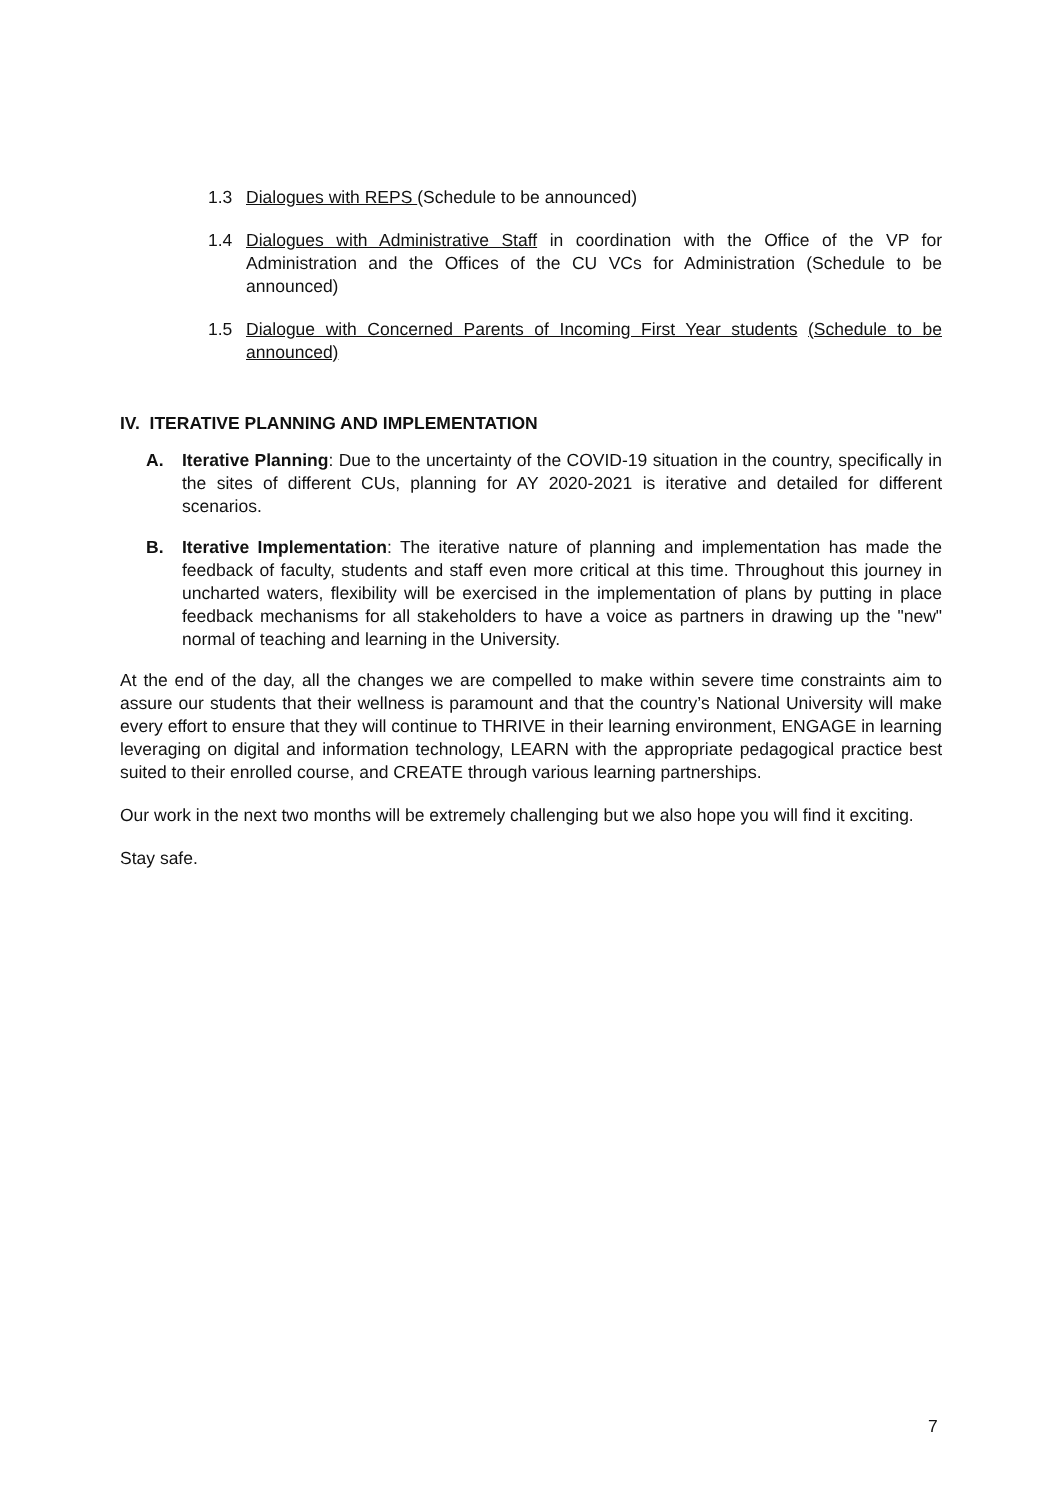1.3 Dialogues with REPS (Schedule to be announced)
1.4 Dialogues with Administrative Staff in coordination with the Office of the VP for Administration and the Offices of the CU VCs for Administration (Schedule to be announced)
1.5 Dialogue with Concerned Parents of Incoming First Year students (Schedule to be announced)
IV. ITERATIVE PLANNING AND IMPLEMENTATION
A. Iterative Planning: Due to the uncertainty of the COVID-19 situation in the country, specifically in the sites of different CUs, planning for AY 2020-2021 is iterative and detailed for different scenarios.
B. Iterative Implementation: The iterative nature of planning and implementation has made the feedback of faculty, students and staff even more critical at this time. Throughout this journey in uncharted waters, flexibility will be exercised in the implementation of plans by putting in place feedback mechanisms for all stakeholders to have a voice as partners in drawing up the "new" normal of teaching and learning in the University.
At the end of the day, all the changes we are compelled to make within severe time constraints aim to assure our students that their wellness is paramount and that the country’s National University will make every effort to ensure that they will continue to THRIVE in their learning environment, ENGAGE in learning leveraging on digital and information technology, LEARN with the appropriate pedagogical practice best suited to their enrolled course, and CREATE through various learning partnerships.
Our work in the next two months will be extremely challenging but we also hope you will find it exciting.
Stay safe.
7